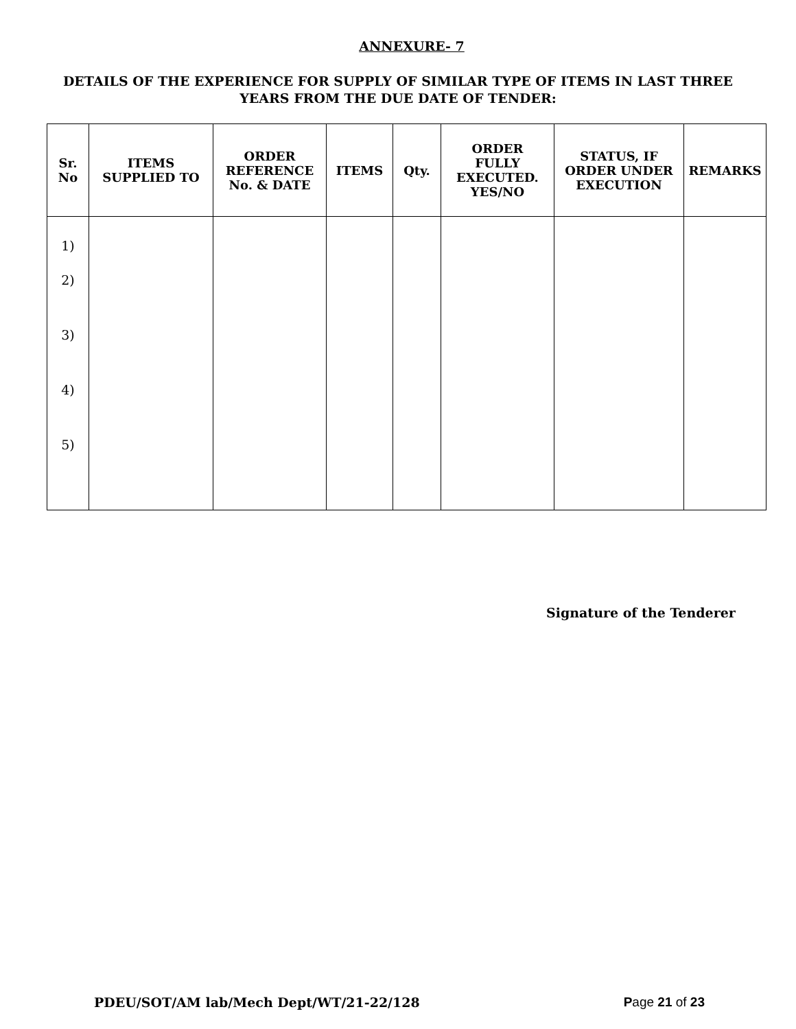ANNEXURE- 7
DETAILS OF THE EXPERIENCE FOR SUPPLY OF SIMILAR TYPE OF ITEMS IN LAST THREE
YEARS FROM THE DUE DATE OF TENDER:
| Sr. No | ITEMS SUPPLIED TO | ORDER REFERENCE No. & DATE | ITEMS | Qty. | ORDER FULLY EXECUTED. YES/NO | STATUS, IF ORDER UNDER EXECUTION | REMARKS |
| --- | --- | --- | --- | --- | --- | --- | --- |
| 1) 2) 3) 4) 5) | | | | | | | |
Signature of the Tenderer
PDEU/SOT/AM lab/Mech Dept/WT/21-22/128 Page 21 of 23